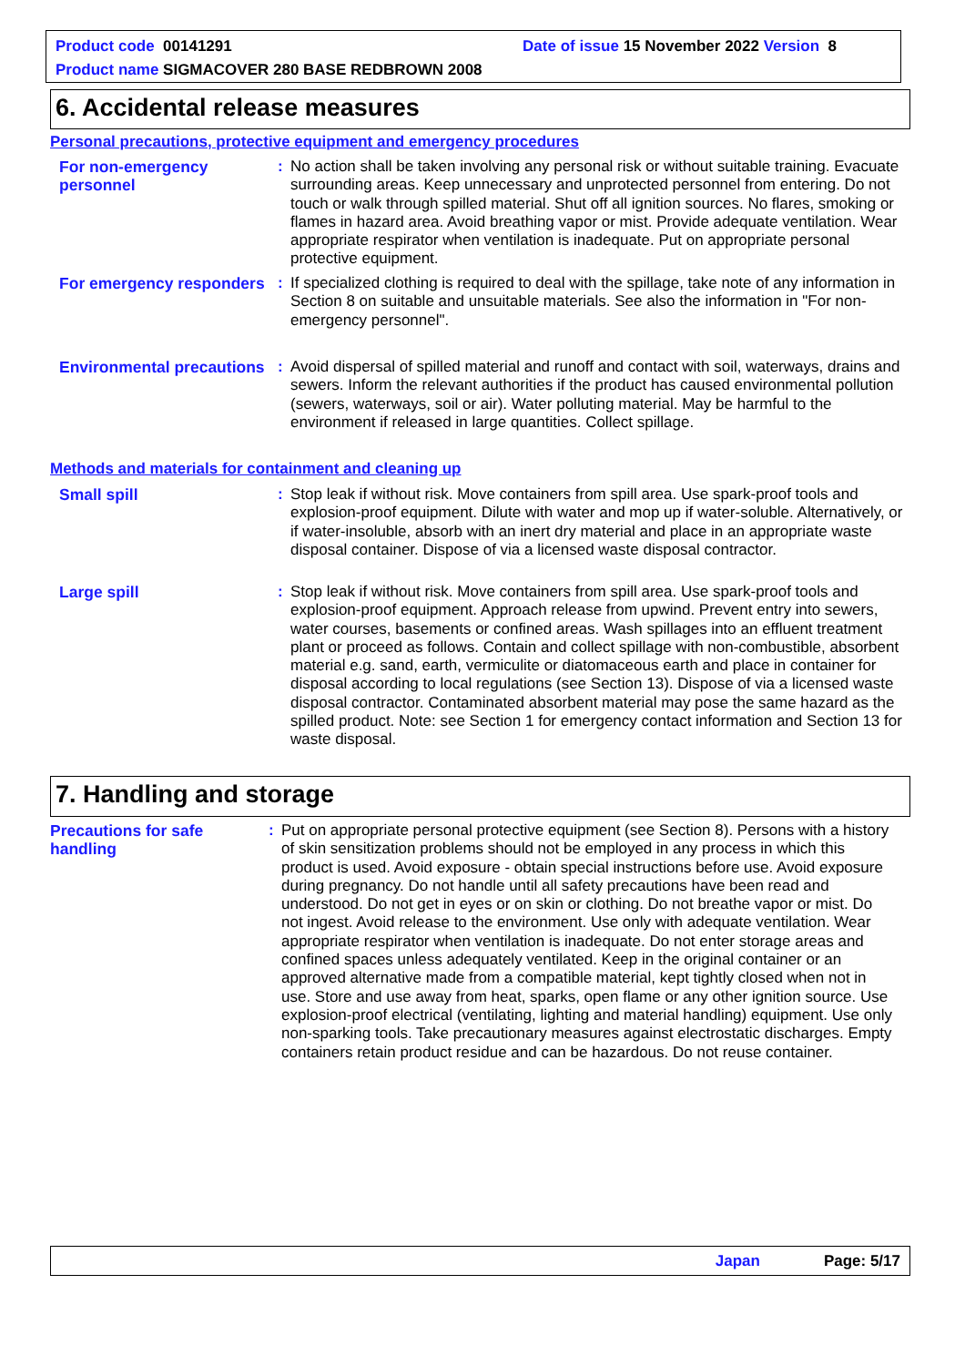Product code 00141291 Date of issue 15 November 2022 Version 8
Product name SIGMACOVER 280 BASE REDBROWN 2008
6. Accidental release measures
Personal precautions, protective equipment and emergency procedures
For non-emergency personnel
: No action shall be taken involving any personal risk or without suitable training. Evacuate surrounding areas. Keep unnecessary and unprotected personnel from entering. Do not touch or walk through spilled material. Shut off all ignition sources. No flares, smoking or flames in hazard area. Avoid breathing vapor or mist. Provide adequate ventilation. Wear appropriate respirator when ventilation is inadequate. Put on appropriate personal protective equipment.
For emergency responders
: If specialized clothing is required to deal with the spillage, take note of any information in Section 8 on suitable and unsuitable materials. See also the information in "For non-emergency personnel".
Environmental precautions
: Avoid dispersal of spilled material and runoff and contact with soil, waterways, drains and sewers. Inform the relevant authorities if the product has caused environmental pollution (sewers, waterways, soil or air). Water polluting material. May be harmful to the environment if released in large quantities. Collect spillage.
Methods and materials for containment and cleaning up
Small spill : Stop leak if without risk. Move containers from spill area. Use spark-proof tools and explosion-proof equipment. Dilute with water and mop up if water-soluble. Alternatively, or if water-insoluble, absorb with an inert dry material and place in an appropriate waste disposal container. Dispose of via a licensed waste disposal contractor.
Large spill : Stop leak if without risk. Move containers from spill area. Use spark-proof tools and explosion-proof equipment. Approach release from upwind. Prevent entry into sewers, water courses, basements or confined areas. Wash spillages into an effluent treatment plant or proceed as follows. Contain and collect spillage with non-combustible, absorbent material e.g. sand, earth, vermiculite or diatomaceous earth and place in container for disposal according to local regulations (see Section 13). Dispose of via a licensed waste disposal contractor. Contaminated absorbent material may pose the same hazard as the spilled product. Note: see Section 1 for emergency contact information and Section 13 for waste disposal.
7. Handling and storage
Precautions for safe handling
: Put on appropriate personal protective equipment (see Section 8). Persons with a history of skin sensitization problems should not be employed in any process in which this product is used. Avoid exposure - obtain special instructions before use. Avoid exposure during pregnancy. Do not handle until all safety precautions have been read and understood. Do not get in eyes or on skin or clothing. Do not breathe vapor or mist. Do not ingest. Avoid release to the environment. Use only with adequate ventilation. Wear appropriate respirator when ventilation is inadequate. Do not enter storage areas and confined spaces unless adequately ventilated. Keep in the original container or an approved alternative made from a compatible material, kept tightly closed when not in use. Store and use away from heat, sparks, open flame or any other ignition source. Use explosion-proof electrical (ventilating, lighting and material handling) equipment. Use only non-sparking tools. Take precautionary measures against electrostatic discharges. Empty containers retain product residue and can be hazardous. Do not reuse container.
Japan Page: 5/17